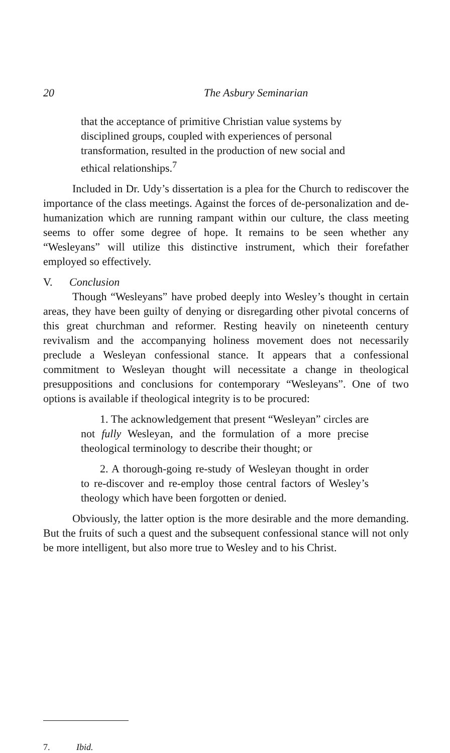20 The Asbury Seminarian
that the acceptance of primitive Christian value systems by disciplined groups, coupled with experiences of personal transformation, resulted in the production of new social and ethical relationships.<sup>7</sup>
Included in Dr. Udy’s dissertation is a plea for the Church to rediscover the importance of the class meetings. Against the forces of de-personalization and de-humanization which are running rampant within our culture, the class meeting seems to offer some degree of hope. It remains to be seen whether any “Wesleyans” will utilize this distinctive instrument, which their forefather employed so effectively.
V. Conclusion
Though “Wesleyans” have probed deeply into Wesley’s thought in certain areas, they have been guilty of denying or disregarding other pivotal concerns of this great churchman and reformer. Resting heavily on nineteenth century revivalism and the accompanying holiness movement does not necessarily preclude a Wesleyan confessional stance. It appears that a confessional commitment to Wesleyan thought will necessitate a change in theological presuppositions and conclusions for contemporary “Wesleyans”. One of two options is available if theological integrity is to be procured:
1. The acknowledgement that present “Wesleyan” circles are not fully Wesleyan, and the formulation of a more precise theological terminology to describe their thought; or
2. A thorough-going re-study of Wesleyan thought in order to re-discover and re-employ those central factors of Wesley’s theology which have been forgotten or denied.
Obviously, the latter option is the more desirable and the more demanding. But the fruits of such a quest and the subsequent confessional stance will not only be more intelligent, but also more true to Wesley and to his Christ.
7. Ibid.